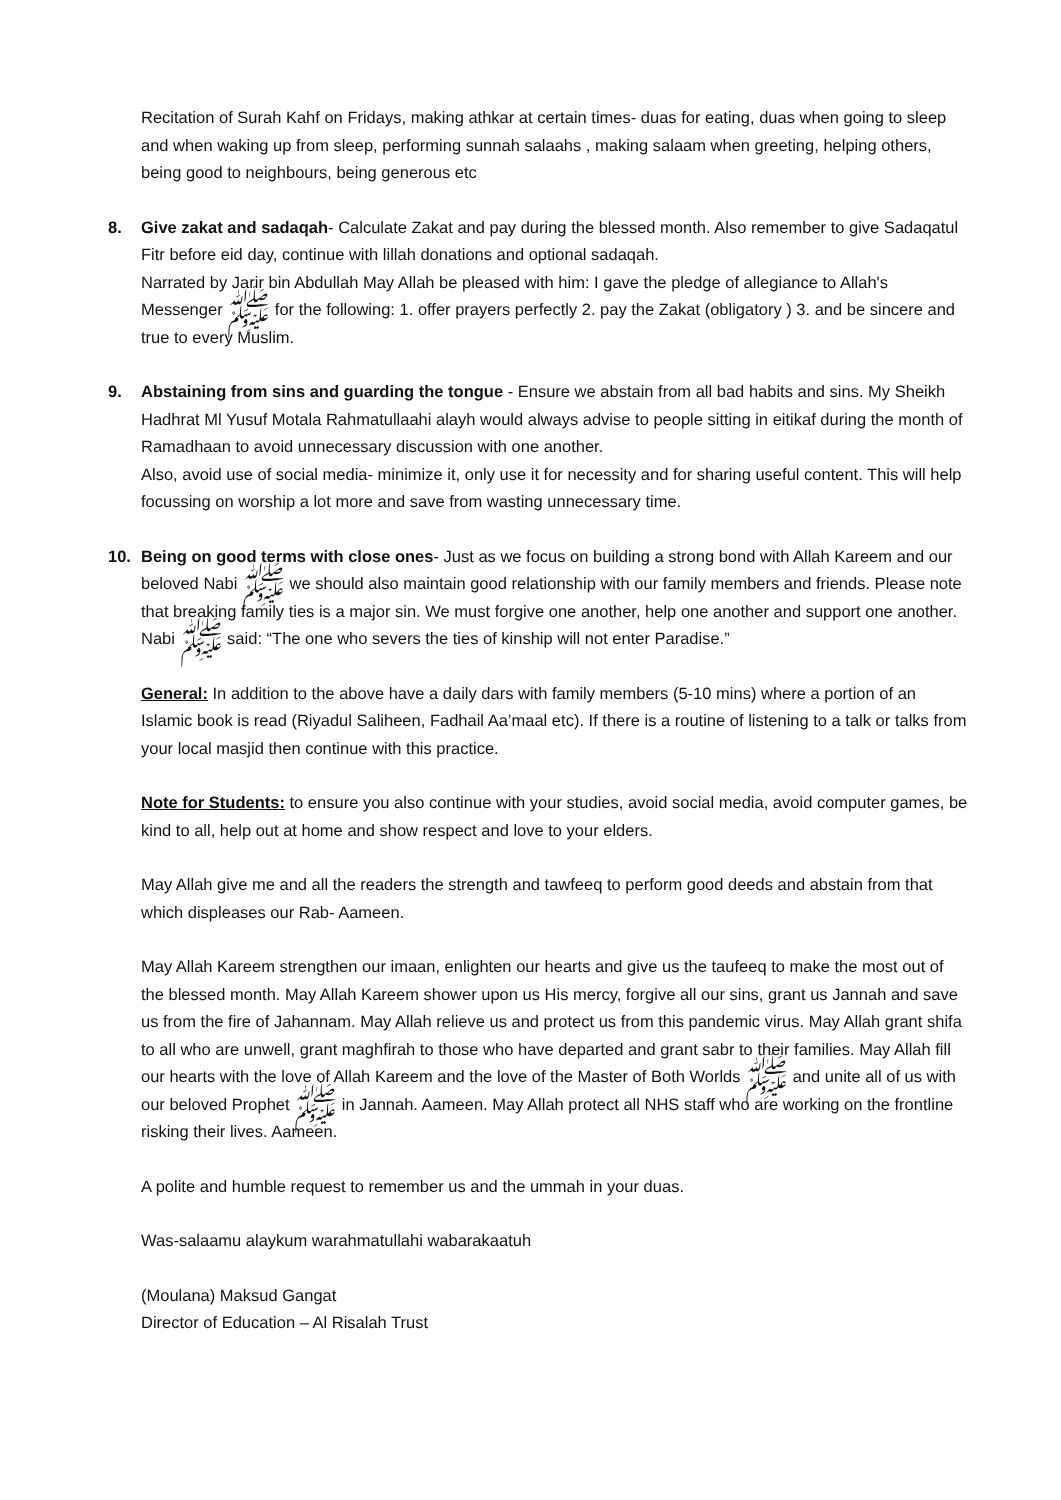Recitation of Surah Kahf on Fridays, making athkar at certain times- duas for eating, duas when going to sleep and when waking up from sleep, performing sunnah salaahs , making salaam when greeting, helping others, being good to neighbours, being generous etc
8. Give zakat and sadaqah- Calculate Zakat and pay during the blessed month. Also remember to give Sadaqatul Fitr before eid day, continue with lillah donations and optional sadaqah.
Narrated by Jarir bin Abdullah May Allah be pleased with him: I gave the pledge of allegiance to Allah's Messenger ﷺ for the following: 1. offer prayers perfectly 2. pay the Zakat (obligatory ) 3. and be sincere and true to every Muslim.
9. Abstaining from sins and guarding the tongue - Ensure we abstain from all bad habits and sins. My Sheikh Hadhrat Ml Yusuf Motala Rahmatullaahi alayh would always advise to people sitting in eitikaf during the month of Ramadhaan to avoid unnecessary discussion with one another.
Also, avoid use of social media- minimize it, only use it for necessity and for sharing useful content. This will help focussing on worship a lot more and save from wasting unnecessary time.
10. Being on good terms with close ones- Just as we focus on building a strong bond with Allah Kareem and our beloved Nabi ﷺ we should also maintain good relationship with our family members and friends. Please note that breaking family ties is a major sin. We must forgive one another, help one another and support one another. Nabi ﷺ said: “The one who severs the ties of kinship will not enter Paradise.”
General: In addition to the above have a daily dars with family members (5-10 mins) where a portion of an Islamic book is read (Riyadul Saliheen, Fadhail Aa’maal etc). If there is a routine of listening to a talk or talks from your local masjid then continue with this practice.
Note for Students: to ensure you also continue with your studies, avoid social media, avoid computer games, be kind to all, help out at home and show respect and love to your elders.
May Allah give me and all the readers the strength and tawfeeq to perform good deeds and abstain from that which displeases our Rab- Aameen.
May Allah Kareem strengthen our imaan, enlighten our hearts and give us the taufeeq to make the most out of the blessed month. May Allah Kareem shower upon us His mercy, forgive all our sins, grant us Jannah and save us from the fire of Jahannam. May Allah relieve us and protect us from this pandemic virus. May Allah grant shifa to all who are unwell, grant maghfirah to those who have departed and grant sabr to their families. May Allah fill our hearts with the love of Allah Kareem and the love of the Master of Both Worlds ﷺ and unite all of us with our beloved Prophet ﷺ in Jannah. Aameen. May Allah protect all NHS staff who are working on the frontline risking their lives. Aameen.
A polite and humble request to remember us and the ummah in your duas.
Was-salaamu alaykum warahmatullahi wabarakaatuh
(Moulana) Maksud Gangat
Director of Education – Al Risalah Trust